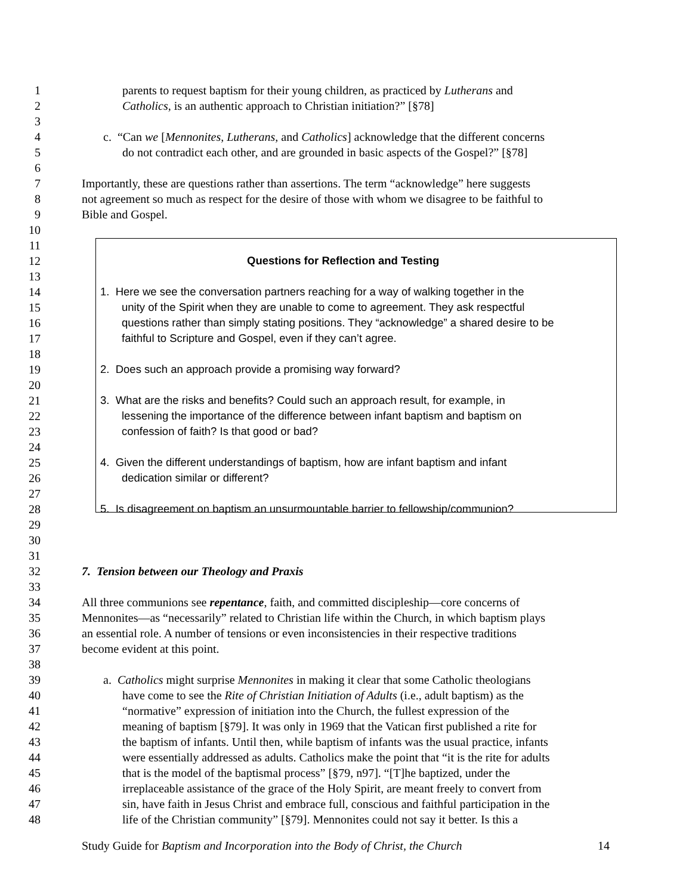1 parents to request baptism for their young children, as practiced by Lutherans and
2 Catholics, is an authentic approach to Christian initiation?” [§78]
3
4 c. “Can we [Mennonites, Lutherans, and Catholics] acknowledge that the different concerns
5 do not contradict each other, and are grounded in basic aspects of the Gospel?” [§78]
6
7 Importantly, these are questions rather than assertions. The term “acknowledge” here suggests
8 not agreement so much as respect for the desire of those with whom we disagree to be faithful to
9 Bible and Gospel.
10
11
12 Questions for Reflection and Testing
13
14 1. Here we see the conversation partners reaching for a way of walking together in the
15 unity of the Spirit when they are unable to come to agreement. They ask respectful
16 questions rather than simply stating positions. They “acknowledge” a shared desire to be
17 faithful to Scripture and Gospel, even if they can’t agree.
18
19 2. Does such an approach provide a promising way forward?
20
21 3. What are the risks and benefits? Could such an approach result, for example, in
22 lessening the importance of the difference between infant baptism and baptism on
23 confession of faith? Is that good or bad?
24
25 4. Given the different understandings of baptism, how are infant baptism and infant
26 dedication similar or different?
27
28 5. Is disagreement on baptism an unsurmountable barrier to fellowship/communion?
29
30
31
32 7. Tension between our Theology and Praxis
33
34 All three communions see repentance, faith, and committed discipleship—core concerns of
35 Mennonites—as “necessarily” related to Christian life within the Church, in which baptism plays
36 an essential role. A number of tensions or even inconsistencies in their respective traditions
37 become evident at this point.
38
39 a. Catholics might surprise Mennonites in making it clear that some Catholic theologians
40 have come to see the Rite of Christian Initiation of Adults (i.e., adult baptism) as the
41 “normative” expression of initiation into the Church, the fullest expression of the
42 meaning of baptism [§79]. It was only in 1969 that the Vatican first published a rite for
43 the baptism of infants. Until then, while baptism of infants was the usual practice, infants
44 were essentially addressed as adults. Catholics make the point that “it is the rite for adults
45 that is the model of the baptismal process” [§79, n97]. “[T]he baptized, under the
46 irreplaceable assistance of the grace of the Holy Spirit, are meant freely to convert from
47 sin, have faith in Jesus Christ and embrace full, conscious and faithful participation in the
48 life of the Christian community” [§79]. Mennonites could not say it better. Is this a
Study Guide for Baptism and Incorporation into the Body of Christ, the Church 14